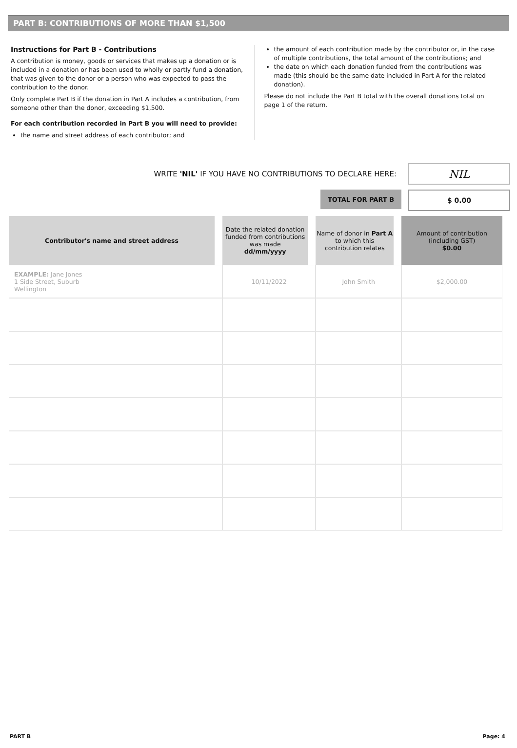PART B: CONTRIBUTIONS OF MORE THAN $1,500
Instructions for Part B - Contributions
A contribution is money, goods or services that makes up a donation or is included in a donation or has been used to wholly or partly fund a donation, that was given to the donor or a person who was expected to pass the contribution to the donor.
Only complete Part B if the donation in Part A includes a contribution, from someone other than the donor, exceeding $1,500.
For each contribution recorded in Part B you will need to provide:
the name and street address of each contributor; and
the amount of each contribution made by the contributor or, in the case of multiple contributions, the total amount of the contributions; and
the date on which each donation funded from the contributions was made (this should be the same date included in Part A for the related donation).
Please do not include the Part B total with the overall donations total on page 1 of the return.
WRITE 'NIL' IF YOU HAVE NO CONTRIBUTIONS TO DECLARE HERE:
NIL
TOTAL FOR PART B $ 0.00
| Contributor's name and street address | Date the related donation funded from contributions was made dd/mm/yyyy | Name of donor in Part A to which this contribution relates | Amount of contribution (including GST) $0.00 |
| --- | --- | --- | --- |
| EXAMPLE: Jane Jones 1 Side Street, Suburb Wellington | 10/11/2022 | John Smith | $2,000.00 |
PART B Page: 4